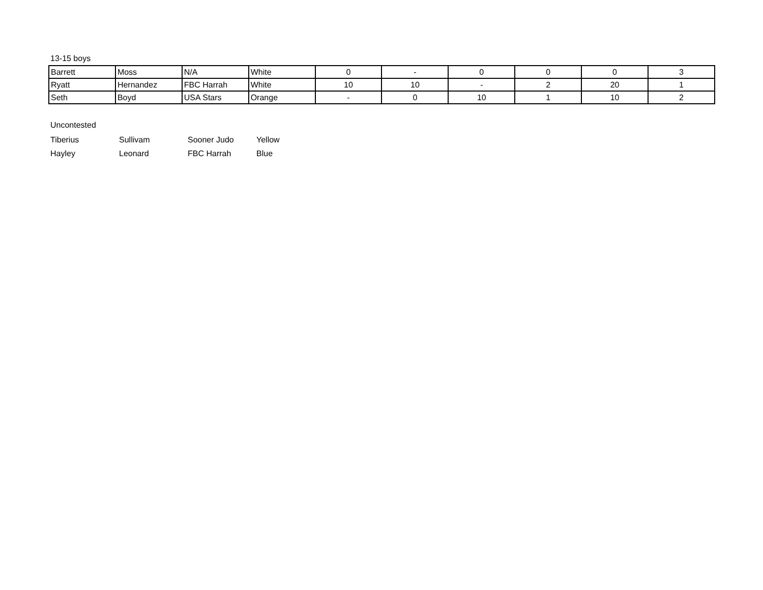13-15 boys
| Barrett | Moss | N/A | White | 0 | - | 0 | 0 | 0 | 3 |
| Ryatt | Hernandez | FBC Harrah | White | 10 | 10 | - | 2 | 20 | 1 |
| Seth | Boyd | USA Stars | Orange | - | 0 | 10 | 1 | 10 | 2 |
Uncontested
| Tiberius | Sullivam | Sooner Judo | Yellow |
| Hayley | Leonard | FBC Harrah | Blue |